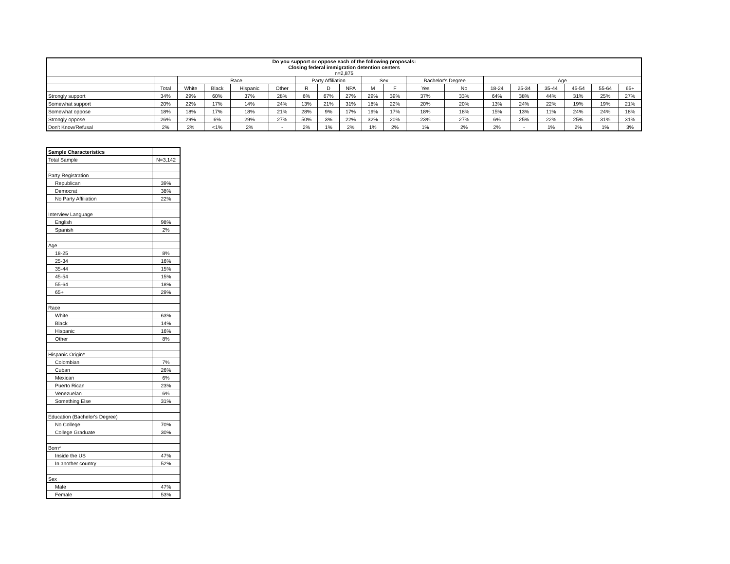| Do you support or oppose each of the following proposals: Closing federal immigration detention centers n=2,875 | | | | | | | | | | | | | | | | | | |
| | | Race | | | | Party Affiliation | | | Sex | | Bachelor's Degree | | Age | | | | | |
| | Total | White | Black | Hispanic | Other | R | D | NPA | M | F | Yes | No | 18-24 | 25-34 | 35-44 | 45-54 | 55-64 | 65+ |
| Strongly support | 34% | 29% | 60% | 37% | 28% | 6% | 67% | 27% | 29% | 39% | 37% | 33% | 64% | 38% | 44% | 31% | 25% | 27% |
| Somewhat support | 20% | 22% | 17% | 14% | 24% | 13% | 21% | 31% | 18% | 22% | 20% | 20% | 13% | 24% | 22% | 19% | 19% | 21% |
| Somewhat oppose | 18% | 18% | 17% | 18% | 21% | 28% | 9% | 17% | 19% | 17% | 18% | 18% | 15% | 13% | 11% | 24% | 24% | 18% |
| Strongly oppose | 26% | 29% | 6% | 29% | 27% | 50% | 3% | 22% | 32% | 20% | 23% | 27% | 6% | 25% | 22% | 25% | 31% | 31% |
| Don't Know/Refusal | 2% | 2% | <1% | 2% | - | 2% | 1% | 2% | 1% | 2% | 1% | 2% | 2% | - | 1% | 2% | 1% | 3% |
| Sample Characteristics | |
| Total Sample | N=3,142 |
| Party Registration | |
| Republican | 39% |
| Democrat | 38% |
| No Party Affiliation | 22% |
| Interview Language | |
| English | 98% |
| Spanish | 2% |
| Age | |
| 18-25 | 8% |
| 25-34 | 16% |
| 35-44 | 15% |
| 45-54 | 15% |
| 55-64 | 18% |
| 65+ | 29% |
| Race | |
| White | 63% |
| Black | 14% |
| Hispanic | 16% |
| Other | 8% |
| Hispanic Origin* | |
| Colombian | 7% |
| Cuban | 26% |
| Mexican | 6% |
| Puerto Rican | 23% |
| Venezuelan | 6% |
| Something Else | 31% |
| Education (Bachelor's Degree) | |
| No College | 70% |
| College Graduate | 30% |
| Born* | |
| Inside the US | 47% |
| In another country | 52% |
| Sex | |
| Male | 47% |
| Female | 53% |